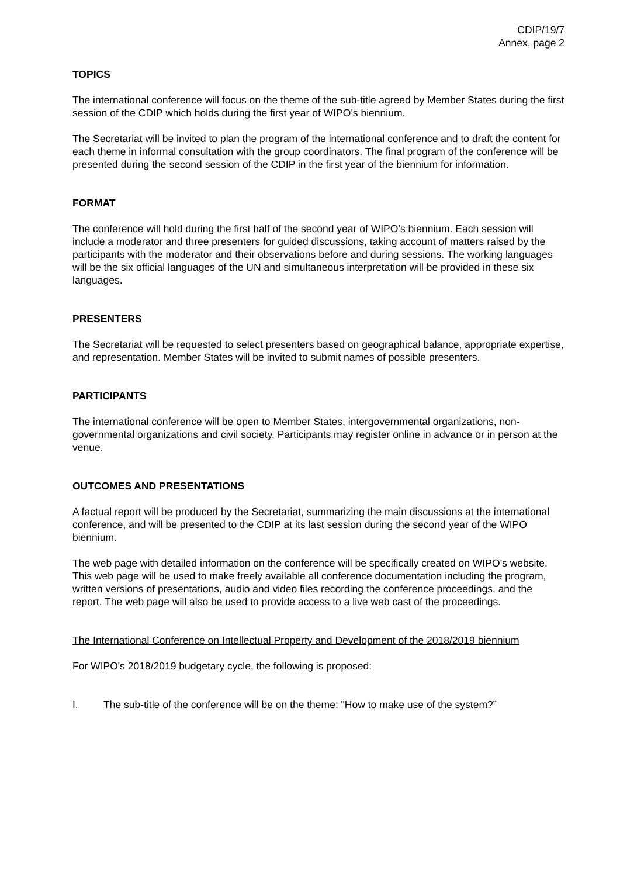CDIP/19/7
Annex, page 2
TOPICS
The international conference will focus on the theme of the sub-title agreed by Member States during the first session of the CDIP which holds during the first year of WIPO’s biennium.
The Secretariat will be invited to plan the program of the international conference and to draft the content for each theme in informal consultation with the group coordinators. The final program of the conference will be presented during the second session of the CDIP in the first year of the biennium for information.
FORMAT
The conference will hold during the first half of the second year of WIPO’s biennium. Each session will include a moderator and three presenters for guided discussions, taking account of matters raised by the participants with the moderator and their observations before and during sessions. The working languages will be the six official languages of the UN and simultaneous interpretation will be provided in these six languages.
PRESENTERS
The Secretariat will be requested to select presenters based on geographical balance, appropriate expertise, and representation. Member States will be invited to submit names of possible presenters.
PARTICIPANTS
The international conference will be open to Member States, intergovernmental organizations, non-governmental organizations and civil society. Participants may register online in advance or in person at the venue.
OUTCOMES AND PRESENTATIONS
A factual report will be produced by the Secretariat, summarizing the main discussions at the international conference, and will be presented to the CDIP at its last session during the second year of the WIPO biennium.
The web page with detailed information on the conference will be specifically created on WIPO’s website. This web page will be used to make freely available all conference documentation including the program, written versions of presentations, audio and video files recording the conference proceedings, and the report. The web page will also be used to provide access to a live web cast of the proceedings.
The International Conference on Intellectual Property and Development of the 2018/2019 biennium
For WIPO's 2018/2019 budgetary cycle, the following is proposed:
I. The sub-title of the conference will be on the theme: "How to make use of the system?”